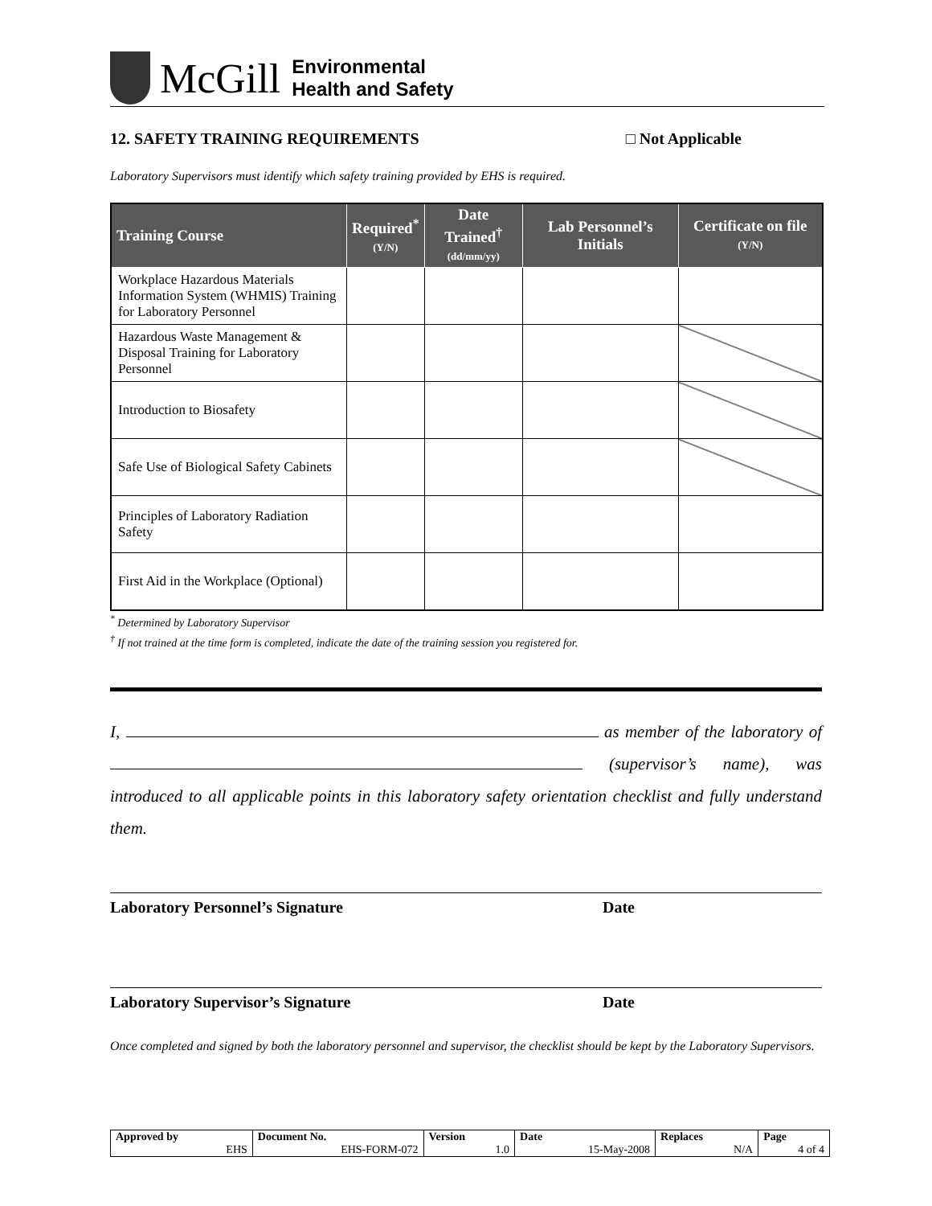McGill
Environmental
Health and Safety
12. SAFETY TRAINING REQUIREMENTS □ Not Applicable
Laboratory Supervisors must identify which safety training provided by EHS is required.
| Training Course | Required<sup>*</sup> (Y/N) | Date Trained<sup>†</sup> (dd/mm/yy) | Lab Personnel’s Initials | Certificate on file (Y/N) |
| --- | --- | --- | --- | --- |
| Workplace Hazardous Materials Information System (WHMIS) Training for Laboratory Personnel | | | | |
| Hazardous Waste Management & Disposal Training for Laboratory Personnel | | | | |
| Introduction to Biosafety | | | | |
| Safe Use of Biological Safety Cabinets | | | | |
| Principles of Laboratory Radiation Safety | | | | |
| First Aid in the Workplace (Optional) | | | | |
<sup>*</sup> Determined by Laboratory Supervisor
<sup>†</sup> If not trained at the time form is completed, indicate the date of the training session you registered for.
I, as member of the laboratory of (supervisor’s name), was introduced to all applicable points in this laboratory safety orientation checklist and fully understand them.
Laboratory Personnel’s Signature Date
Laboratory Supervisor’s Signature Date
Once completed and signed by both the laboratory personnel and supervisor, the checklist should be kept by the Laboratory Supervisors.
| Approved by | Document No. | Version | Date | Replaces | Page |
| EHS | EHS-FORM-072 | 1.0 | 15-May-2008 | N/A | 4 of 4 |